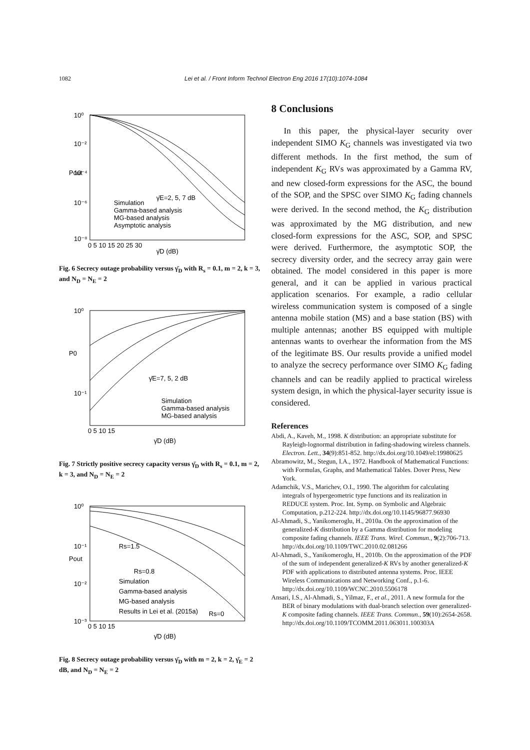1082 Lei et al. / Front Inform Technol Electron Eng 2016 17(10):1074-1084
10⁰
10⁻²
10⁻⁴
10⁻⁶
10⁻⁸
Simulation
Gamma-based analysis
MG-based analysis
Asymptotic analysis
γ̄E=2, 5, 7 dB
Pout
0 5 10 15 20 25 30
γ̄D (dB)
Fig. 6 Secrecy outage probability versus γ̄<sub>D</sub> with R<sub>s</sub> = 0.1, m = 2, k = 3, and N<sub>D</sub> = N<sub>E</sub> = 2
10⁰
10⁻¹
P0
γ̄E=7, 5, 2 dB
Simulation
Gamma-based analysis
MG-based analysis
0 5 10 15
γ̄D (dB)
Fig. 7 Strictly positive secrecy capacity versus γ̄<sub>D</sub> with R<sub>s</sub> = 0.1, m = 2, k = 3, and N<sub>D</sub> = N<sub>E</sub> = 2
10⁰
10⁻¹
10⁻²
10⁻³
Pout
Rs=1.5
Rs=0.8
Rs=0
Simulation
Gamma-based analysis
MG-based analysis
Results in Lei et al. (2015a)
0 5 10 15
γ̄D (dB)
Fig. 8 Secrecy outage probability versus γ̄<sub>D</sub> with m = 2, k = 2, γ̄<sub>E</sub> = 2 dB, and N<sub>D</sub> = N<sub>E</sub> = 2
8 Conclusions
In this paper, the physical-layer security over independent SIMO K<sub>G</sub> channels was investigated via two different methods. In the first method, the sum of independent K<sub>G</sub> RVs was approximated by a Gamma RV, and new closed-form expressions for the ASC, the bound of the SOP, and the SPSC over SIMO K<sub>G</sub> fading channels were derived. In the second method, the K<sub>G</sub> distribution was approximated by the MG distribution, and new closed-form expressions for the ASC, SOP, and SPSC were derived. Furthermore, the asymptotic SOP, the secrecy diversity order, and the secrecy array gain were obtained. The model considered in this paper is more general, and it can be applied in various practical application scenarios. For example, a radio cellular wireless communication system is composed of a single antenna mobile station (MS) and a base station (BS) with multiple antennas; another BS equipped with multiple antennas wants to overhear the information from the MS of the legitimate BS. Our results provide a unified model to analyze the secrecy performance over SIMO K<sub>G</sub> fading channels and can be readily applied to practical wireless system design, in which the physical-layer security issue is considered.
References
Abdi, A., Kaveh, M., 1998. K distribution: an appropriate substitute for Rayleigh-lognormal distribution in fading-shadowing wireless channels. Electron. Lett., 34(9):851-852. http://dx.doi.org/10.1049/el:19980625
Abramowitz, M., Stegun, I.A., 1972. Handbook of Mathematical Functions: with Formulas, Graphs, and Mathematical Tables. Dover Press, New York.
Adamchik, V.S., Marichev, O.I., 1990. The algorithm for calculating integrals of hypergeometric type functions and its realization in REDUCE system. Proc. Int. Symp. on Symbolic and Algebraic Computation, p.212-224. http://dx.doi.org/10.1145/96877.96930
Al-Ahmadi, S., Yanikomeroglu, H., 2010a. On the approximation of the generalized-K distribution by a Gamma distribution for modeling composite fading channels. IEEE Trans. Wirel. Commun., 9(2):706-713. http://dx.doi.org/10.1109/TWC.2010.02.081266
Al-Ahmadi, S., Yanikomeroglu, H., 2010b. On the approximation of the PDF of the sum of independent generalized-K RVs by another generalized-K PDF with applications to distributed antenna systems. Proc. IEEE Wireless Communications and Networking Conf., p.1-6. http://dx.doi.org/10.1109/WCNC.2010.5506178
Ansari, I.S., Al-Ahmadi, S., Yilmaz, F., et al., 2011. A new formula for the BER of binary modulations with dual-branch selection over generalized-K composite fading channels. IEEE Trans. Commun., 59(10):2654-2658. http://dx.doi.org/10.1109/TCOMM.2011.063011.100303A